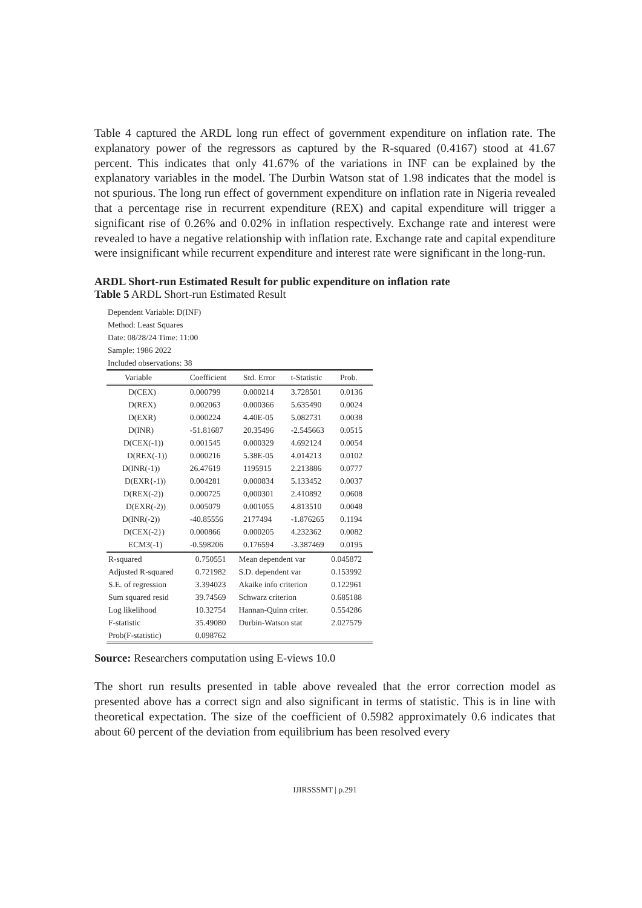Table 4 captured the ARDL long run effect of government expenditure on inflation rate. The explanatory power of the regressors as captured by the R-squared (0.4167) stood at 41.67 percent. This indicates that only 41.67% of the variations in INF can be explained by the explanatory variables in the model. The Durbin Watson stat of 1.98 indicates that the model is not spurious. The long run effect of government expenditure on inflation rate in Nigeria revealed that a percentage rise in recurrent expenditure (REX) and capital expenditure will trigger a significant rise of 0.26% and 0.02% in inflation respectively. Exchange rate and interest were revealed to have a negative relationship with inflation rate. Exchange rate and capital expenditure were insignificant while recurrent expenditure and interest rate were significant in the long-run.
ARDL Short-run Estimated Result for public expenditure on inflation rate
Table 5 ARDL Short-run Estimated Result
Dependent Variable: D(INF)
Method: Least Squares
Date: 08/28/24 Time: 11:00
Sample: 1986 2022
Included observations: 38
| Variable | Coefficient | Std. Error | t-Statistic | Prob. |
| --- | --- | --- | --- | --- |
| D(CEX) | 0.000799 | 0.000214 | 3.728501 | 0.0136 |
| D(REX) | 0.002063 | 0.000366 | 5.635490 | 0.0024 |
| D(EXR) | 0.000224 | 4.40E-05 | 5.082731 | 0.0038 |
| D(INR) | -51.81687 | 20.35496 | -2.545663 | 0.0515 |
| D(CEX(-1)) | 0.001545 | 0.000329 | 4.692124 | 0.0054 |
| D(REX(-1)) | 0.000216 | 5.38E-05 | 4.014213 | 0.0102 |
| D(INR(-1)) | 26.47619 | 1195915 | 2.213886 | 0.0777 |
| D(EXR{-1)) | 0.004281 | 0.000834 | 5.133452 | 0.0037 |
| D(REX(-2)) | 0.000725 | 0,000301 | 2.410892 | 0.0608 |
| D(EXR(-2)) | 0.005079 | 0.001055 | 4.813510 | 0.0048 |
| D(INR(-2)) | -40.85556 | 2177494 | -1.876265 | 0.1194 |
| D(CEX(-2}) | 0.000866 | 0.000205 | 4.232362 | 0.0082 |
| ECM3(-1) | -0.598206 | 0.176594 | -3.387469 | 0.0195 |
| R-squared | 0.750551 | Mean dependent var | 0.045872 |
| Adjusted R-squared | 0.721982 | S.D. dependent var | 0.153992 |
| S.E. of regression | 3.394023 | Akaike info criterion | 0.122961 |
| Sum squared resid | 39.74569 | Schwarz criterion | 0.685188 |
| Log likelihood | 10.32754 | Hannan-Quinn criter. | 0.554286 |
| F-statistic | 35.49080 | Durbin-Watson stat | 2.027579 |
| Prob(F-statistic) | 0.098762 | | |
Source: Researchers computation using E-views 10.0
The short run results presented in table above revealed that the error correction model as presented above has a correct sign and also significant in terms of statistic. This is in line with theoretical expectation. The size of the coefficient of 0.5982 approximately 0.6 indicates that about 60 percent of the deviation from equilibrium has been resolved every
IJIRSSSMT | p.291